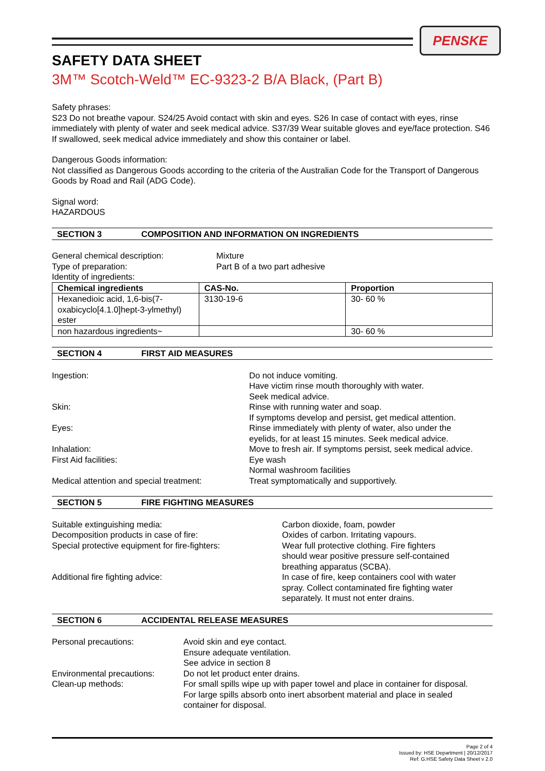PENSKE
SAFETY DATA SHEET
3M™ Scotch-Weld™ EC-9323-2 B/A Black, (Part B)
Safety phrases:
S23 Do not breathe vapour. S24/25 Avoid contact with skin and eyes. S26 In case of contact with eyes, rinse immediately with plenty of water and seek medical advice. S37/39 Wear suitable gloves and eye/face protection. S46 If swallowed, seek medical advice immediately and show this container or label.
Dangerous Goods information:
Not classified as Dangerous Goods according to the criteria of the Australian Code for the Transport of Dangerous Goods by Road and Rail (ADG Code).
Signal word:
HAZARDOUS
SECTION 3 COMPOSITION AND INFORMATION ON INGREDIENTS
General chemical description: Mixture
Type of preparation: Part B of a two part adhesive
Identity of ingredients:
| Chemical ingredients | CAS-No. | Proportion |
| --- | --- | --- |
| Hexanedioic acid, 1,6-bis(7-oxabicyclo[4.1.0]hept-3-ylmethyl) ester | 3130-19-6 | 30- 60 % |
| non hazardous ingredients~ | | 30- 60 % |
SECTION 4 FIRST AID MEASURES
Ingestion: Do not induce vomiting.
Have victim rinse mouth thoroughly with water.
Seek medical advice.
Skin: Rinse with running water and soap.
If symptoms develop and persist, get medical attention.
Eyes: Rinse immediately with plenty of water, also under the
eyelids, for at least 15 minutes. Seek medical advice.
Inhalation: Move to fresh air. If symptoms persist, seek medical advice.
First Aid facilities: Eye wash
Normal washroom facilities
Medical attention and special treatment:
Treat symptomatically and supportively.
SECTION 5 FIRE FIGHTING MEASURES
Suitable extinguishing media: Carbon dioxide, foam, powder
Decomposition products in case of fire: Oxides of carbon. Irritating vapours.
Special protective equipment for fire-fighters:
Wear full protective clothing. Fire fighters
should wear positive pressure self-contained
breathing apparatus (SCBA).
Additional fire fighting advice: In case of fire, keep containers cool with water
spray. Collect contaminated fire fighting water
separately. It must not enter drains.
SECTION 6 ACCIDENTAL RELEASE MEASURES
Personal precautions: Avoid skin and eye contact.
Ensure adequate ventilation.
See advice in section 8
Environmental precautions:
Do not let product enter drains.
Clean-up methods: For small spills wipe up with paper towel and place in container for disposal.
For large spills absorb onto inert absorbent material and place in sealed
container for disposal.
Page 2 of 4
Issued by: HSE Department | 20/12/2017
Ref: G.HSE Safety Data Sheet v 2.0